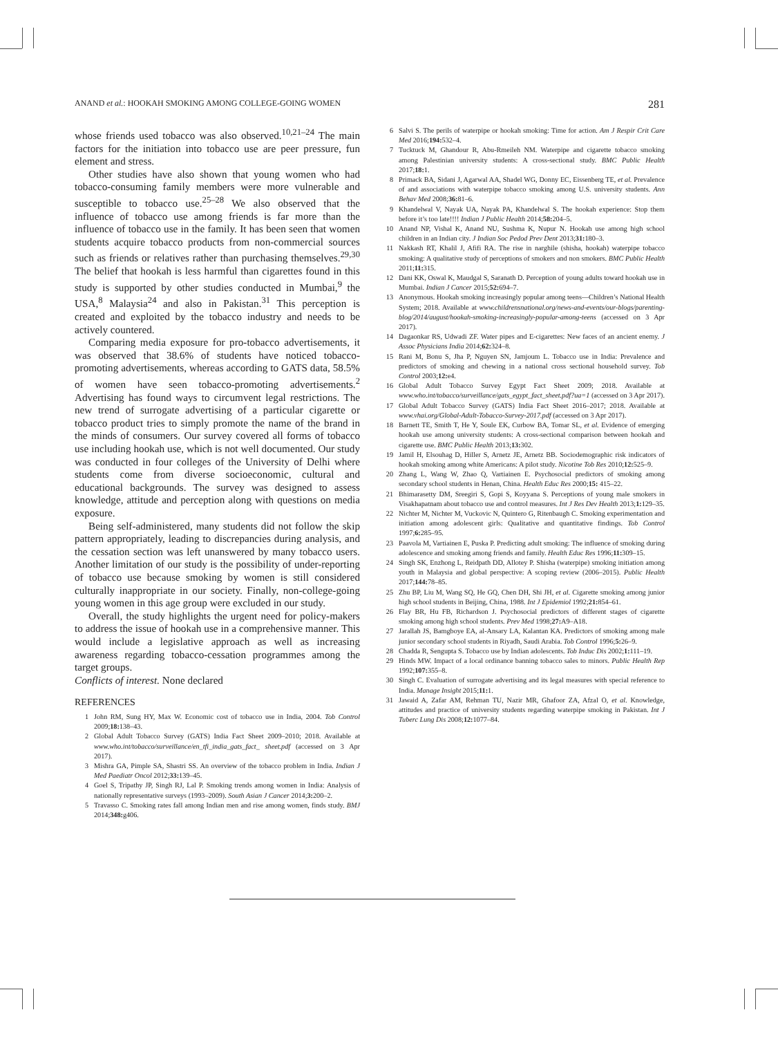ANAND et al.: HOOKAH SMOKING AMONG COLLEGE-GOING WOMEN 281
whose friends used tobacco was also observed.<sup>10,21–24</sup> The main factors for the initiation into tobacco use are peer pressure, fun element and stress.
Other studies have also shown that young women who had tobacco-consuming family members were more vulnerable and susceptible to tobacco use.<sup>25–28</sup> We also observed that the influence of tobacco use among friends is far more than the influence of tobacco use in the family. It has been seen that women students acquire tobacco products from non-commercial sources such as friends or relatives rather than purchasing themselves.<sup>29,30</sup> The belief that hookah is less harmful than cigarettes found in this study is supported by other studies conducted in Mumbai,<sup>9</sup> the USA,<sup>8</sup> Malaysia<sup>24</sup> and also in Pakistan.<sup>31</sup> This perception is created and exploited by the tobacco industry and needs to be actively countered.
Comparing media exposure for pro-tobacco advertisements, it was observed that 38.6% of students have noticed tobacco-promoting advertisements, whereas according to GATS data, 58.5% of women have seen tobacco-promoting advertisements.<sup>2</sup> Advertising has found ways to circumvent legal restrictions. The new trend of surrogate advertising of a particular cigarette or tobacco product tries to simply promote the name of the brand in the minds of consumers. Our survey covered all forms of tobacco use including hookah use, which is not well documented. Our study was conducted in four colleges of the University of Delhi where students come from diverse socioeconomic, cultural and educational backgrounds. The survey was designed to assess knowledge, attitude and perception along with questions on media exposure.
Being self-administered, many students did not follow the skip pattern appropriately, leading to discrepancies during analysis, and the cessation section was left unanswered by many tobacco users. Another limitation of our study is the possibility of under-reporting of tobacco use because smoking by women is still considered culturally inappropriate in our society. Finally, non-college-going young women in this age group were excluded in our study.
Overall, the study highlights the urgent need for policy-makers to address the issue of hookah use in a comprehensive manner. This would include a legislative approach as well as increasing awareness regarding tobacco-cessation programmes among the target groups.
Conflicts of interest. None declared
REFERENCES
1 John RM, Sung HY, Max W. Economic cost of tobacco use in India, 2004. Tob Control 2009;18: 138–43.
2 Global Adult Tobacco Survey (GATS) India Fact Sheet 2009–2010; 2018. Available at www.who.int/tobacco/surveillance/en_tfi_india_gats_fact_ sheet.pdf (accessed on 3 Apr 2017).
3 Mishra GA, Pimple SA, Shastri SS. An overview of the tobacco problem in India. Indian J Med Paediatr Oncol 2012;33: 139–45.
4 Goel S, Tripathy JP, Singh RJ, Lal P. Smoking trends among women in India: Analysis of nationally representative surveys (1993–2009). South Asian J Cancer 2014;3: 200–2.
5 Travasso C. Smoking rates fall among Indian men and rise among women, finds study. BMJ 2014;348: g406.
6 Salvi S. The perils of waterpipe or hookah smoking: Time for action. Am J Respir Crit Care Med 2016;194: 532–4.
7 Tucktuck M, Ghandour R, Abu-Rmeileh NM. Waterpipe and cigarette tobacco smoking among Palestinian university students: A cross-sectional study. BMC Public Health 2017;18: 1.
8 Primack BA, Sidani J, Agarwal AA, Shadel WG, Donny EC, Eissenberg TE, et al. Prevalence of and associations with waterpipe tobacco smoking among U.S. university students. Ann Behav Med 2008;36: 81–6.
9 Khandelwal V, Nayak UA, Nayak PA, Khandelwal S. The hookah experience: Stop them before it’s too late!!!! Indian J Public Health 2014;58: 204–5.
10 Anand NP, Vishal K, Anand NU, Sushma K, Nupur N. Hookah use among high school children in an Indian city. J Indian Soc Pedod Prev Dent 2013;31: 180–3.
11 Nakkash RT, Khalil J, Afifi RA. The rise in narghile (shisha, hookah) waterpipe tobacco smoking: A qualitative study of perceptions of smokers and non smokers. BMC Public Health 2011;11: 315.
12 Dani KK, Oswal K, Maudgal S, Saranath D. Perception of young adults toward hookah use in Mumbai. Indian J Cancer 2015;52: 694–7.
13 Anonymous. Hookah smoking increasingly popular among teens—Children’s National Health System; 2018. Available at www.childrensnational.org/news-and-events/our-blogs/parenting-blog/2014/august/hookah-smoking-increasingly-popular-among-teens (accessed on 3 Apr 2017).
14 Dagaonkar RS, Udwadi ZF. Water pipes and E-cigarettes: New faces of an ancient enemy. J Assoc Physicians India 2014;62: 324–8.
15 Rani M, Bonu S, Jha P, Nguyen SN, Jamjoum L. Tobacco use in India: Prevalence and predictors of smoking and chewing in a national cross sectional household survey. Tob Control 2003;12: e4.
16 Global Adult Tobacco Survey Egypt Fact Sheet 2009; 2018. Available at www.who.int/tobacco/surveillance/gats_egypt_fact_sheet.pdf?ua=1 (accessed on 3 Apr 2017).
17 Global Adult Tobacco Survey (GATS) India Fact Sheet 2016–2017; 2018. Available at www.vhai.org/Global-Adult-Tobacco-Survey-2017.pdf (accessed on 3 Apr 2017).
18 Barnett TE, Smith T, He Y, Soule EK, Curbow BA, Tomar SL, et al. Evidence of emerging hookah use among university students: A cross-sectional comparison between hookah and cigarette use. BMC Public Health 2013;13: 302.
19 Jamil H, Elsouhag D, Hiller S, Arnetz JE, Arnetz BB. Sociodemographic risk indicators of hookah smoking among white Americans: A pilot study. Nicotine Tob Res 2010;12: 525–9.
20 Zhang L, Wang W, Zhao Q, Vartiainen E. Psychosocial predictors of smoking among secondary school students in Henan, China. Health Educ Res 2000;15: 415–22.
21 Bhimarasetty DM, Sreegiri S, Gopi S, Koyyana S. Perceptions of young male smokers in Visakhapatnam about tobacco use and control measures. Int J Res Dev Health 2013;1: 129–35.
22 Nichter M, Nichter M, Vuckovic N, Quintero G, Ritenbaugh C. Smoking experimentation and initiation among adolescent girls: Qualitative and quantitative findings. Tob Control 1997;6: 285–95.
23 Paavola M, Vartiainen E, Puska P. Predicting adult smoking: The influence of smoking during adolescence and smoking among friends and family. Health Educ Res 1996;11: 309–15.
24 Singh SK, Enzhong L, Reidpath DD, Allotey P. Shisha (waterpipe) smoking initiation among youth in Malaysia and global perspective: A scoping review (2006–2015). Public Health 2017;144: 78–85.
25 Zhu BP, Liu M, Wang SQ, He GQ, Chen DH, Shi JH, et al. Cigarette smoking among junior high school students in Beijing, China, 1988. Int J Epidemiol 1992;21: 854–61.
26 Flay BR, Hu FB, Richardson J. Psychosocial predictors of different stages of cigarette smoking among high school students. Prev Med 1998;27: A9–A18.
27 Jarallah JS, Bamgboye EA, al-Ansary LA, Kalantan KA. Predictors of smoking among male junior secondary school students in Riyadh, Saudi Arabia. Tob Control 1996;5: 26–9.
28 Chadda R, Sengupta S. Tobacco use by Indian adolescents. Tob Induc Dis 2002;1: 111–19.
29 Hinds MW. Impact of a local ordinance banning tobacco sales to minors. Public Health Rep 1992;107: 355–8.
30 Singh C. Evaluation of surrogate advertising and its legal measures with special reference to India. Manage Insight 2015;11: 1.
31 Jawaid A, Zafar AM, Rehman TU, Nazir MR, Ghafoor ZA, Afzal O, et al. Knowledge, attitudes and practice of university students regarding waterpipe smoking in Pakistan. Int J Tuberc Lung Dis 2008;12: 1077–84.